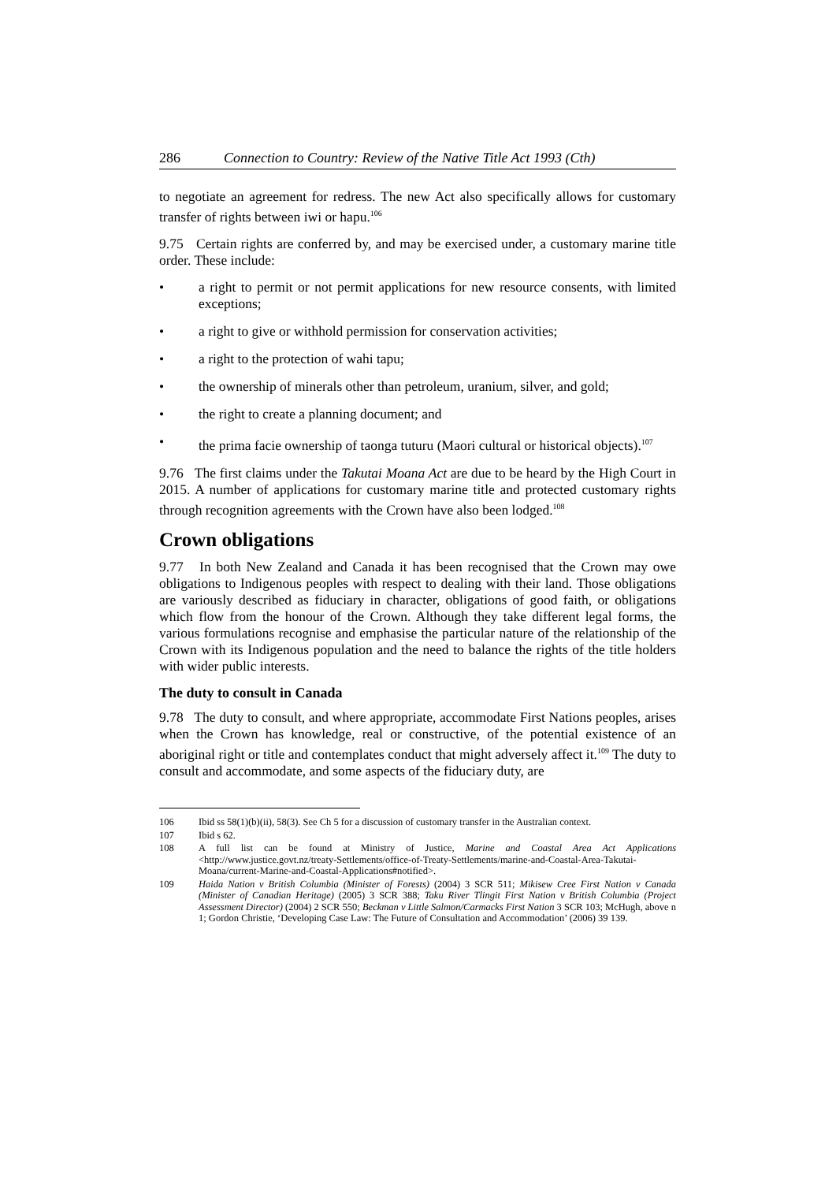286 Connection to Country: Review of the Native Title Act 1993 (Cth)
to negotiate an agreement for redress. The new Act also specifically allows for customary transfer of rights between iwi or hapu.<sup>106</sup>
9.75 Certain rights are conferred by, and may be exercised under, a customary marine title order. These include:
• a right to permit or not permit applications for new resource consents, with limited exceptions;
• a right to give or withhold permission for conservation activities;
• a right to the protection of wahi tapu;
• the ownership of minerals other than petroleum, uranium, silver, and gold;
• the right to create a planning document; and
• the prima facie ownership of taonga tuturu (Maori cultural or historical objects).<sup>107</sup>
9.76 The first claims under the Takutai Moana Act are due to be heard by the High Court in 2015. A number of applications for customary marine title and protected customary rights through recognition agreements with the Crown have also been lodged.<sup>108</sup>
Crown obligations
9.77 In both New Zealand and Canada it has been recognised that the Crown may owe obligations to Indigenous peoples with respect to dealing with their land. Those obligations are variously described as fiduciary in character, obligations of good faith, or obligations which flow from the honour of the Crown. Although they take different legal forms, the various formulations recognise and emphasise the particular nature of the relationship of the Crown with its Indigenous population and the need to balance the rights of the title holders with wider public interests.
The duty to consult in Canada
9.78 The duty to consult, and where appropriate, accommodate First Nations peoples, arises when the Crown has knowledge, real or constructive, of the potential existence of an aboriginal right or title and contemplates conduct that might adversely affect it.<sup>109</sup> The duty to consult and accommodate, and some aspects of the fiduciary duty, are
106 Ibid ss 58(1)(b)(ii), 58(3). See Ch 5 for a discussion of customary transfer in the Australian context.
107 Ibid s 62.
108 A full list can be found at Ministry of Justice, Marine and Coastal Area Act Applications <http://www.justice.govt.nz/treaty-Settlements/office-of-Treaty-Settlements/marine-and-Coastal-Area-Takutai-Moana/current-Marine-and-Coastal-Applications#notified>.
109 Haida Nation v British Columbia (Minister of Forests) (2004) 3 SCR 511; Mikisew Cree First Nation v Canada (Minister of Canadian Heritage) (2005) 3 SCR 388; Taku River Tlingit First Nation v British Columbia (Project Assessment Director) (2004) 2 SCR 550; Beckman v Little Salmon/Carmacks First Nation 3 SCR 103; McHugh, above n 1; Gordon Christie, ‘Developing Case Law: The Future of Consultation and Accommodation’ (2006) 39 139.